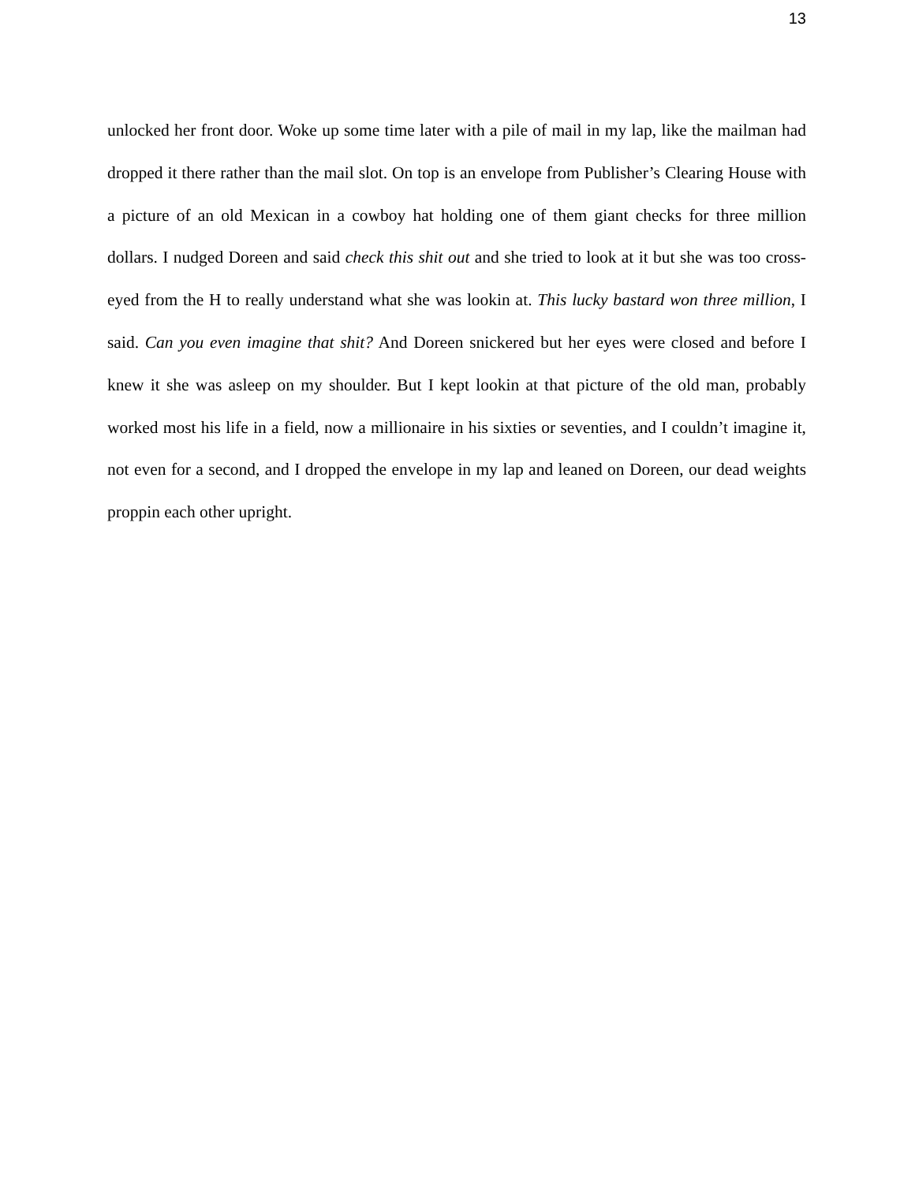13
unlocked her front door. Woke up some time later with a pile of mail in my lap, like the mailman had dropped it there rather than the mail slot. On top is an envelope from Publisher’s Clearing House with a picture of an old Mexican in a cowboy hat holding one of them giant checks for three million dollars. I nudged Doreen and said check this shit out and she tried to look at it but she was too cross-eyed from the H to really understand what she was lookin at. This lucky bastard won three million, I said. Can you even imagine that shit? And Doreen snickered but her eyes were closed and before I knew it she was asleep on my shoulder. But I kept lookin at that picture of the old man, probably worked most his life in a field, now a millionaire in his sixties or seventies, and I couldn’t imagine it, not even for a second, and I dropped the envelope in my lap and leaned on Doreen, our dead weights proppin each other upright.